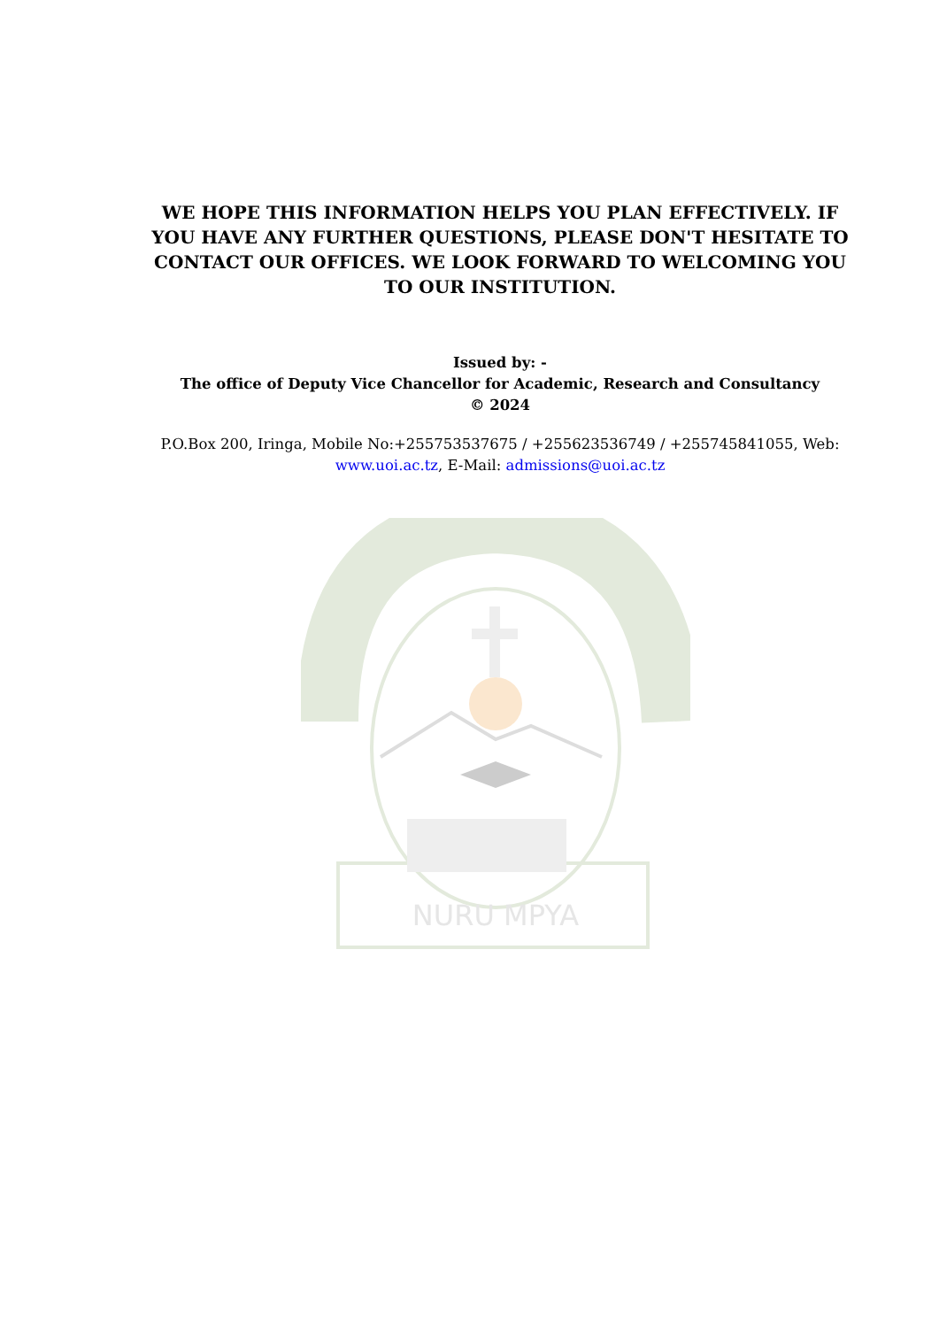WE HOPE THIS INFORMATION HELPS YOU PLAN EFFECTIVELY. IF YOU HAVE ANY FURTHER QUESTIONS, PLEASE DON'T HESITATE TO CONTACT OUR OFFICES. WE LOOK FORWARD TO WELCOMING YOU TO OUR INSTITUTION.
Issued by: -
The office of Deputy Vice Chancellor for Academic, Research and Consultancy
© 2024
P.O.Box 200, Iringa, Mobile No:+255753537675 / +255623536749 / +255745841055, Web: www.uoi.ac.tz, E-Mail: admissions@uoi.ac.tz
NURU MPYA